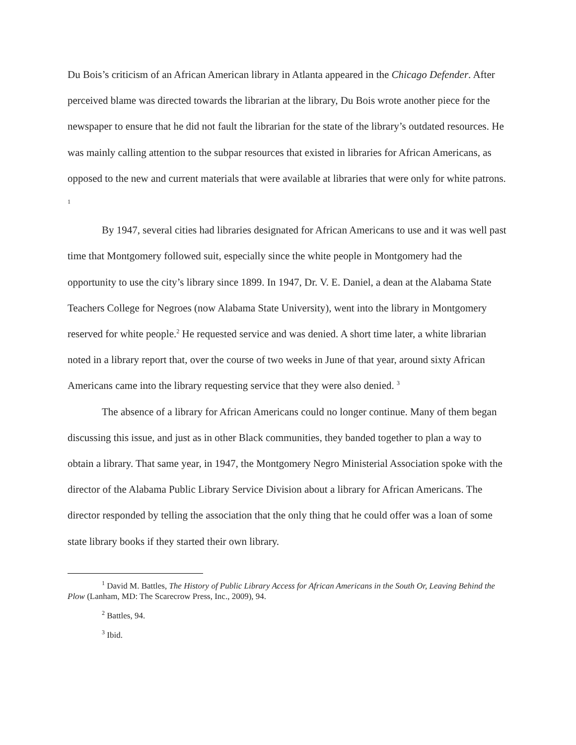Du Bois’s criticism of an African American library in Atlanta appeared in the Chicago Defender. After perceived blame was directed towards the librarian at the library, Du Bois wrote another piece for the newspaper to ensure that he did not fault the librarian for the state of the library’s outdated resources. He was mainly calling attention to the subpar resources that existed in libraries for African Americans, as opposed to the new and current materials that were available at libraries that were only for white patrons. <sup>1</sup>
By 1947, several cities had libraries designated for African Americans to use and it was well past time that Montgomery followed suit, especially since the white people in Montgomery had the opportunity to use the city’s library since 1899. In 1947, Dr. V. E. Daniel, a dean at the Alabama State Teachers College for Negroes (now Alabama State University), went into the library in Montgomery reserved for white people.<sup>2</sup> He requested service and was denied. A short time later, a white librarian noted in a library report that, over the course of two weeks in June of that year, around sixty African Americans came into the library requesting service that they were also denied. <sup>3</sup>
The absence of a library for African Americans could no longer continue. Many of them began discussing this issue, and just as in other Black communities, they banded together to plan a way to obtain a library. That same year, in 1947, the Montgomery Negro Ministerial Association spoke with the director of the Alabama Public Library Service Division about a library for African Americans. The director responded by telling the association that the only thing that he could offer was a loan of some state library books if they started their own library.
<sup>1</sup> David M. Battles, The History of Public Library Access for African Americans in the South Or, Leaving Behind the Plow (Lanham, MD: The Scarecrow Press, Inc., 2009), 94.
<sup>2</sup> Battles, 94.
<sup>3</sup> Ibid.